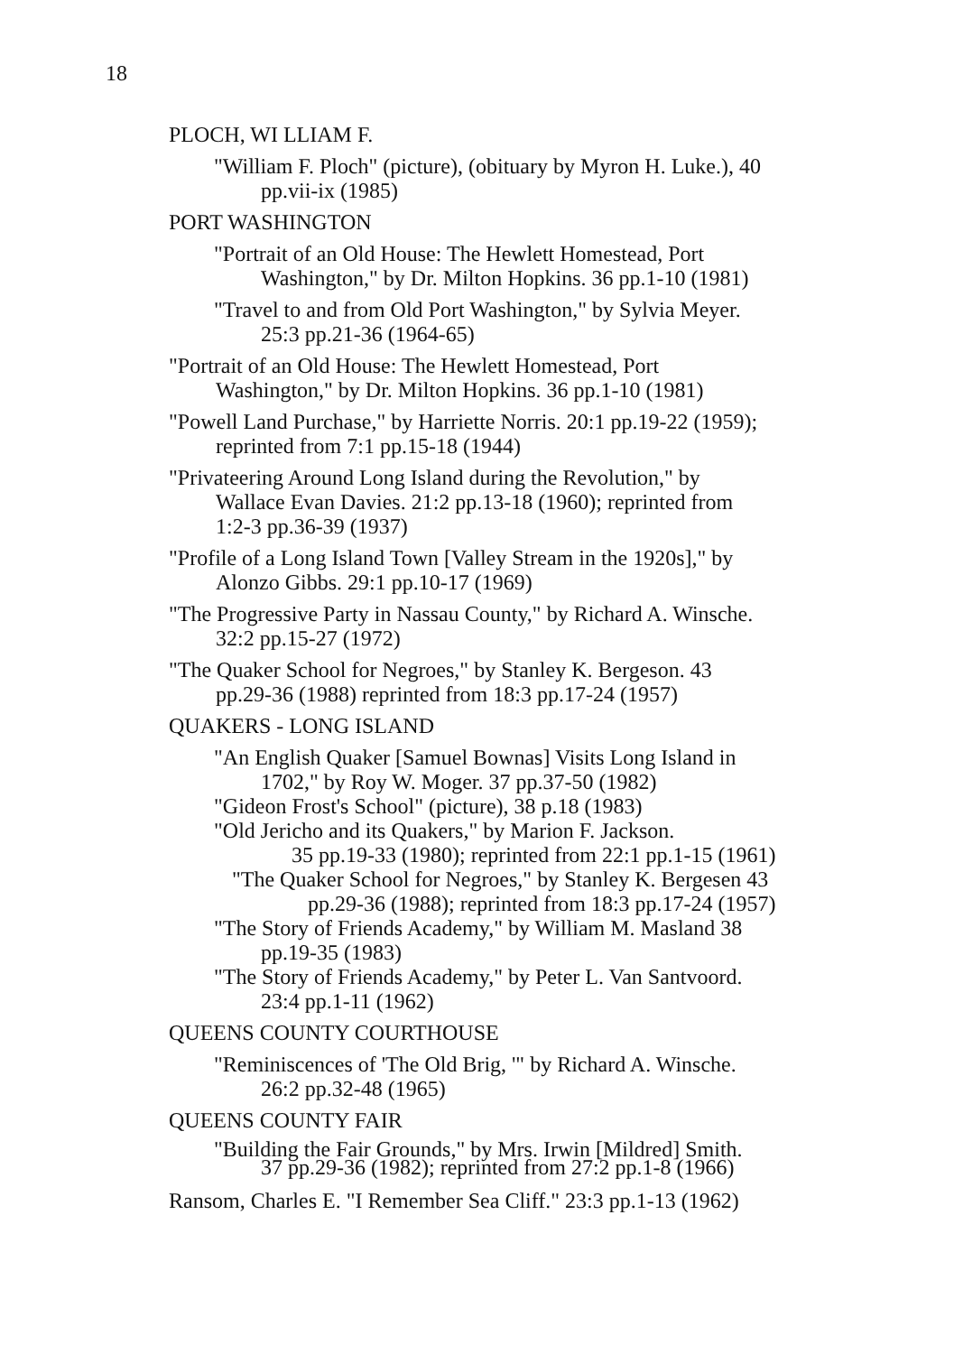18
PLOCH, WI LLIAM F.
"William F. Ploch" (picture), (obituary by Myron H. Luke.), 40
pp.vii-ix (1985)
PORT WASHINGTON
"Portrait of an Old House: The Hewlett Homestead, Port
Washington," by Dr. Milton Hopkins. 36 pp.1-10 (1981)
"Travel to and from Old Port Washington," by Sylvia Meyer.
25:3 pp.21-36 (1964-65)
"Portrait of an Old House: The Hewlett Homestead, Port
Washington," by Dr. Milton Hopkins. 36 pp.1-10 (1981)
"Powell Land Purchase," by Harriette Norris. 20:1 pp.19-22 (1959);
reprinted from 7:1 pp.15-18 (1944)
"Privateering Around Long Island during the Revolution," by
Wallace Evan Davies. 21:2 pp.13-18 (1960); reprinted from
1:2-3 pp.36-39 (1937)
"Profile of a Long Island Town [Valley Stream in the 1920s]," by
Alonzo Gibbs. 29:1 pp.10-17 (1969)
"The Progressive Party in Nassau County," by Richard A. Winsche.
32:2 pp.15-27 (1972)
"The Quaker School for Negroes," by Stanley K. Bergeson. 43
pp.29-36 (1988) reprinted from 18:3 pp.17-24 (1957)
QUAKERS - LONG ISLAND
"An English Quaker [Samuel Bownas] Visits Long Island in
1702," by Roy W. Moger. 37 pp.37-50 (1982)
"Gideon Frost's School" (picture), 38 p.18 (1983)
"Old Jericho and its Quakers," by Marion F. Jackson.
35 pp.19-33 (1980); reprinted from 22:1 pp.1-15 (1961)
"The Quaker School for Negroes," by Stanley K. Bergesen 43
pp.29-36 (1988); reprinted from 18:3 pp.17-24 (1957)
"The Story of Friends Academy," by William M. Masland 38
pp.19-35 (1983)
"The Story of Friends Academy," by Peter L. Van Santvoord.
23:4 pp.1-11 (1962)
QUEENS COUNTY COURTHOUSE
"Reminiscences of 'The Old Brig, '" by Richard A. Winsche.
26:2 pp.32-48 (1965)
QUEENS COUNTY FAIR
"Building the Fair Grounds," by Mrs. Irwin [Mildred] Smith.
37 pp.29-36 (1982); reprinted from 27:2 pp.1-8 (1966)
Ransom, Charles E. "I Remember Sea Cliff." 23:3 pp.1-13 (1962)